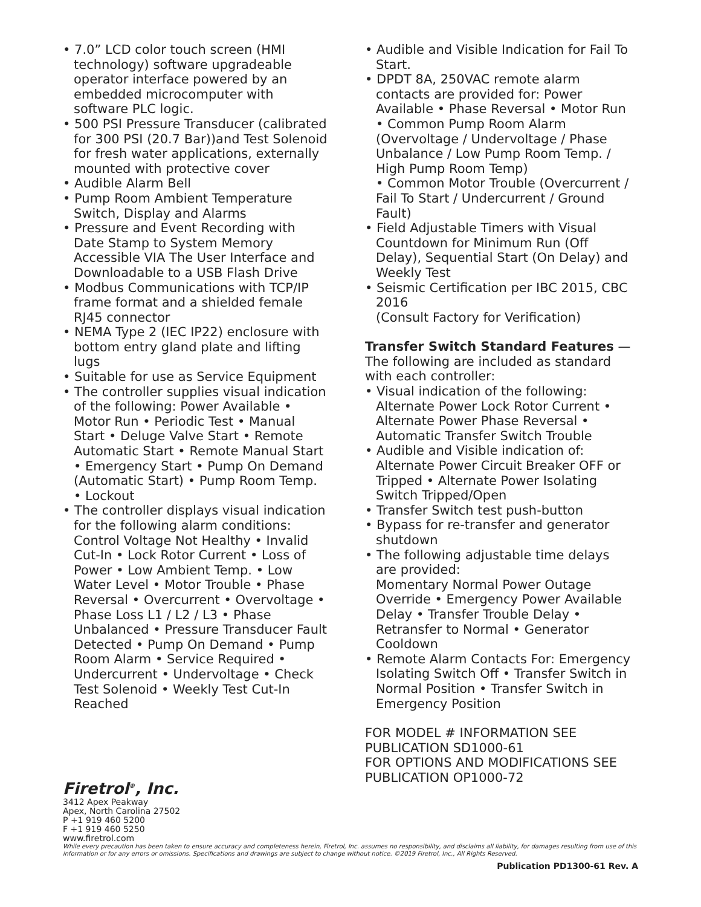• 7.0” LCD color touch screen (HMI technology) software upgradeable operator interface powered by an embedded microcomputer with software PLC logic.
• 500 PSI Pressure Transducer (calibrated for 300 PSI (20.7 Bar))and Test Solenoid for fresh water applications, externally mounted with protective cover
• Audible Alarm Bell
• Pump Room Ambient Temperature Switch, Display and Alarms
• Pressure and Event Recording with Date Stamp to System Memory Accessible VIA The User Interface and Downloadable to a USB Flash Drive
• Modbus Communications with TCP/IP frame format and a shielded female RJ45 connector
• NEMA Type 2 (IEC IP22) enclosure with bottom entry gland plate and lifting lugs
• Suitable for use as Service Equipment
• The controller supplies visual indication of the following: Power Available • Motor Run • Periodic Test • Manual Start • Deluge Valve Start • Remote Automatic Start • Remote Manual Start • Emergency Start • Pump On Demand (Automatic Start) • Pump Room Temp. • Lockout
• The controller displays visual indication for the following alarm conditions: Control Voltage Not Healthy • Invalid Cut-In • Lock Rotor Current • Loss of Power • Low Ambient Temp. • Low Water Level • Motor Trouble • Phase Reversal • Overcurrent • Overvoltage • Phase Loss L1 / L2 / L3 • Phase Unbalanced • Pressure Transducer Fault Detected • Pump On Demand • Pump Room Alarm • Service Required • Undercurrent • Undervoltage • Check Test Solenoid • Weekly Test Cut-In Reached
• Audible and Visible Indication for Fail To Start.
• DPDT 8A, 250VAC remote alarm contacts are provided for: Power Available • Phase Reversal • Motor Run
• Common Pump Room Alarm (Overvoltage / Undervoltage / Phase Unbalance / Low Pump Room Temp. / High Pump Room Temp)
• Common Motor Trouble (Overcurrent / Fail To Start / Undercurrent / Ground Fault)
• Field Adjustable Timers with Visual Countdown for Minimum Run (Off Delay), Sequential Start (On Delay) and Weekly Test
• Seismic Certification per IBC 2015, CBC 2016
(Consult Factory for Verification)
Transfer Switch Standard Features — The following are included as standard with each controller:
• Visual indication of the following: Alternate Power Lock Rotor Current • Alternate Power Phase Reversal • Automatic Transfer Switch Trouble
• Audible and Visible indication of: Alternate Power Circuit Breaker OFF or Tripped • Alternate Power Isolating Switch Tripped/Open
• Transfer Switch test push-button
• Bypass for re-transfer and generator shutdown
• The following adjustable time delays are provided:
Momentary Normal Power Outage Override • Emergency Power Available Delay • Transfer Trouble Delay • Retransfer to Normal • Generator Cooldown
• Remote Alarm Contacts For: Emergency Isolating Switch Off • Transfer Switch in Normal Position • Transfer Switch in Emergency Position
FOR MODEL # INFORMATION SEE PUBLICATION SD1000-61
FOR OPTIONS AND MODIFICATIONS SEE PUBLICATION OP1000-72
Firetrol<sup>®</sup>, Inc.
3412 Apex Peakway
Apex, North Carolina 27502
P +1 919 460 5200
F +1 919 460 5250
www.firetrol.com
While every precaution has been taken to ensure accuracy and completeness herein, Firetrol, Inc. assumes no responsibility, and disclaims all liability, for damages resulting from use of this information or for any errors or omissions. Specifications and drawings are subject to change without notice. ©2019 Firetrol, Inc., All Rights Reserved.
Publication PD1300-61 Rev. A